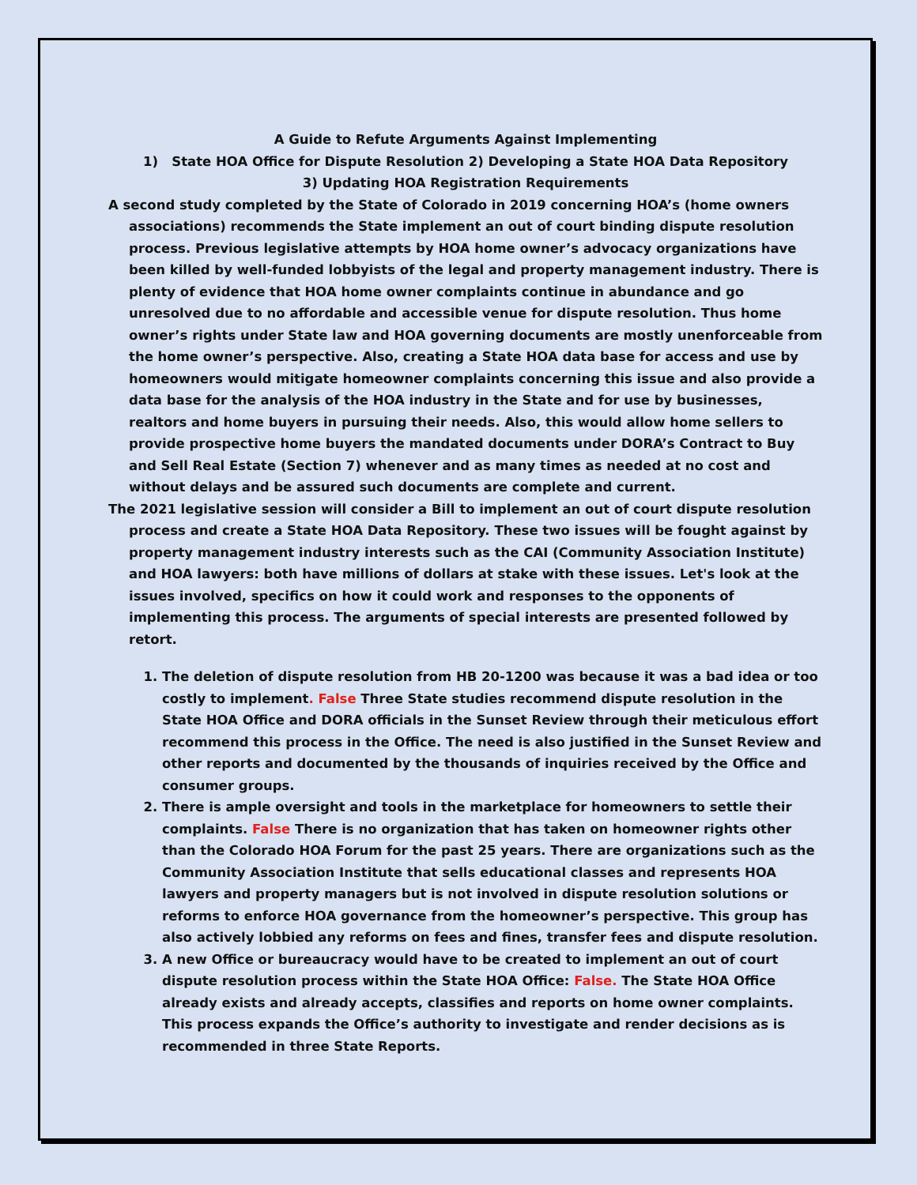A Guide to Refute Arguments Against Implementing
1) State HOA Office for Dispute Resolution 2) Developing a State HOA Data Repository
3) Updating HOA Registration Requirements
A second study completed by the State of Colorado in 2019 concerning HOA’s (home owners associations) recommends the State implement an out of court binding dispute resolution process. Previous legislative attempts by HOA home owner’s advocacy organizations have been killed by well-funded lobbyists of the legal and property management industry. There is plenty of evidence that HOA home owner complaints continue in abundance and go unresolved due to no affordable and accessible venue for dispute resolution. Thus home owner’s rights under State law and HOA governing documents are mostly unenforceable from the home owner’s perspective. Also, creating a State HOA data base for access and use by homeowners would mitigate homeowner complaints concerning this issue and also provide a data base for the analysis of the HOA industry in the State and for use by businesses, realtors and home buyers in pursuing their needs. Also, this would allow home sellers to provide prospective home buyers the mandated documents under DORA’s Contract to Buy and Sell Real Estate (Section 7) whenever and as many times as needed at no cost and without delays and be assured such documents are complete and current.
The 2021 legislative session will consider a Bill to implement an out of court dispute resolution process and create a State HOA Data Repository. These two issues will be fought against by property management industry interests such as the CAI (Community Association Institute) and HOA lawyers: both have millions of dollars at stake with these issues. Let's look at the issues involved, specifics on how it could work and responses to the opponents of implementing this process. The arguments of special interests are presented followed by retort.
1. The deletion of dispute resolution from HB 20-1200 was because it was a bad idea or too costly to implement. False Three State studies recommend dispute resolution in the State HOA Office and DORA officials in the Sunset Review through their meticulous effort recommend this process in the Office. The need is also justified in the Sunset Review and other reports and documented by the thousands of inquiries received by the Office and consumer groups.
2. There is ample oversight and tools in the marketplace for homeowners to settle their complaints. False There is no organization that has taken on homeowner rights other than the Colorado HOA Forum for the past 25 years. There are organizations such as the Community Association Institute that sells educational classes and represents HOA lawyers and property managers but is not involved in dispute resolution solutions or reforms to enforce HOA governance from the homeowner’s perspective. This group has also actively lobbied any reforms on fees and fines, transfer fees and dispute resolution.
3. A new Office or bureaucracy would have to be created to implement an out of court dispute resolution process within the State HOA Office: False. The State HOA Office already exists and already accepts, classifies and reports on home owner complaints. This process expands the Office’s authority to investigate and render decisions as is recommended in three State Reports.